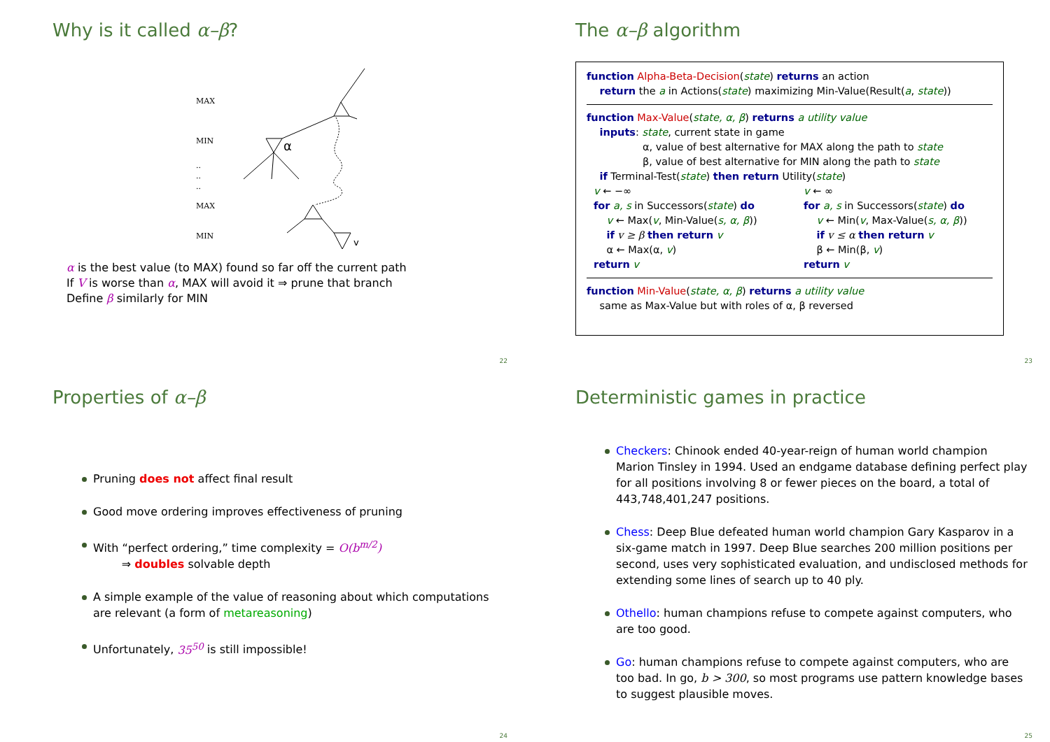Why is it called α–β?
MAX
MIN
..
..
..
MAX
MIN
α
v
α is the best value (to MAX) found so far off the current path
If V is worse than α, MAX will avoid it ⇒ prune that branch
Define β similarly for MIN
22
The α–β algorithm
function Alpha-Beta-Decision(state) returns an action
return the a in Actions(state) maximizing Min-Value(Result(a, state))
function Max-Value(state, α, β) returns a utility value
inputs: state, current state in game
α, value of best alternative for MAX along the path to state
β, value of best alternative for MIN along the path to state
if Terminal-Test(state) then return Utility(state)
v ← −∞
for a, s in Successors(state) do
v ← Max(v, Min-Value(s, α, β))
if v ≥ β then return v
α ← Max(α, v)
return v
v ← ∞
for a, s in Successors(state) do
v ← Min(v, Max-Value(s, α, β))
if v ≤ α then return v
β ← Min(β, v)
return v
function Min-Value(state, α, β) returns a utility value
same as Max-Value but with roles of α, β reversed
23
Properties of α–β
Pruning does not affect final result
Good move ordering improves effectiveness of pruning
With “perfect ordering,” time complexity = O(b<sup>m/2</sup>)
⇒ doubles solvable depth
A simple example of the value of reasoning about which computations are relevant (a form of metareasoning)
Unfortunately, 35<sup>50</sup> is still impossible!
24
Deterministic games in practice
Checkers: Chinook ended 40-year-reign of human world champion Marion Tinsley in 1994. Used an endgame database defining perfect play for all positions involving 8 or fewer pieces on the board, a total of 443,748,401,247 positions.
Chess: Deep Blue defeated human world champion Gary Kasparov in a six-game match in 1997. Deep Blue searches 200 million positions per second, uses very sophisticated evaluation, and undisclosed methods for extending some lines of search up to 40 ply.
Othello: human champions refuse to compete against computers, who are too good.
Go: human champions refuse to compete against computers, who are too bad. In go, b > 300, so most programs use pattern knowledge bases to suggest plausible moves.
25